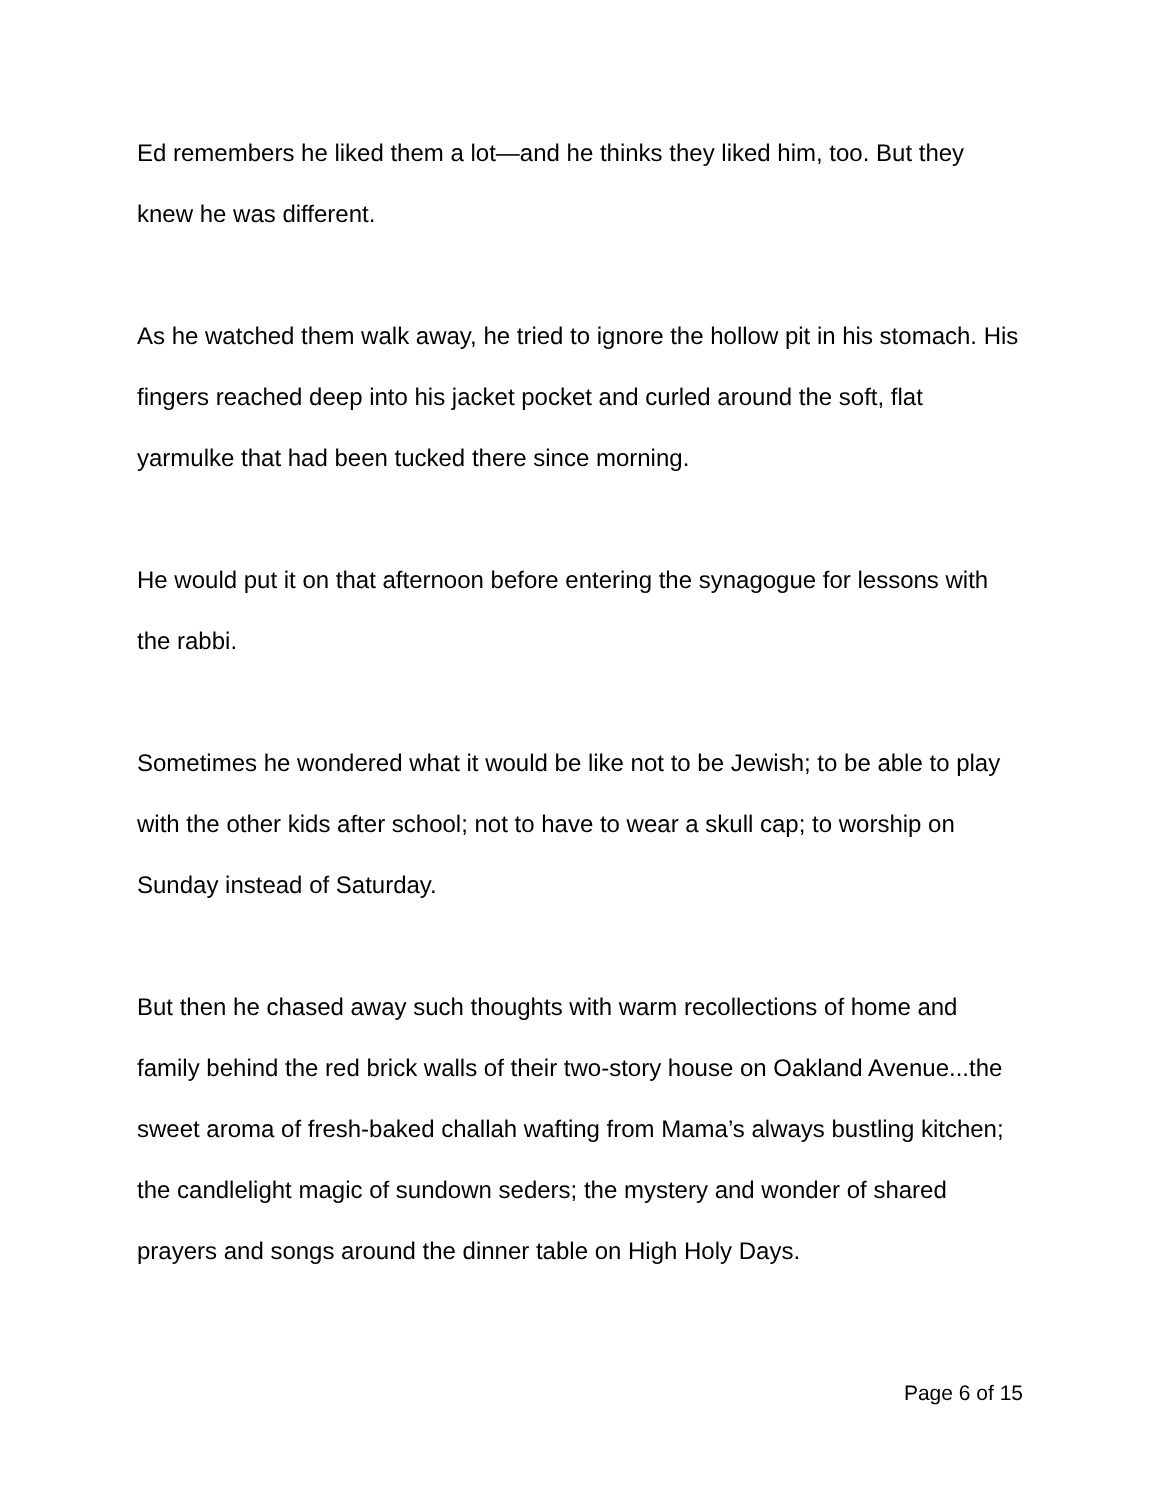Ed remembers he liked them a lot—and he thinks they liked him, too. But they knew he was different.
As he watched them walk away, he tried to ignore the hollow pit in his stomach. His fingers reached deep into his jacket pocket and curled around the soft, flat yarmulke that had been tucked there since morning.
He would put it on that afternoon before entering the synagogue for lessons with the rabbi.
Sometimes he wondered what it would be like not to be Jewish; to be able to play with the other kids after school; not to have to wear a skull cap; to worship on Sunday instead of Saturday.
But then he chased away such thoughts with warm recollections of home and family behind the red brick walls of their two-story house on Oakland Avenue...the sweet aroma of fresh-baked challah wafting from Mama’s always bustling kitchen; the candlelight magic of sundown seders; the mystery and wonder of shared prayers and songs around the dinner table on High Holy Days.
Page 6 of 15